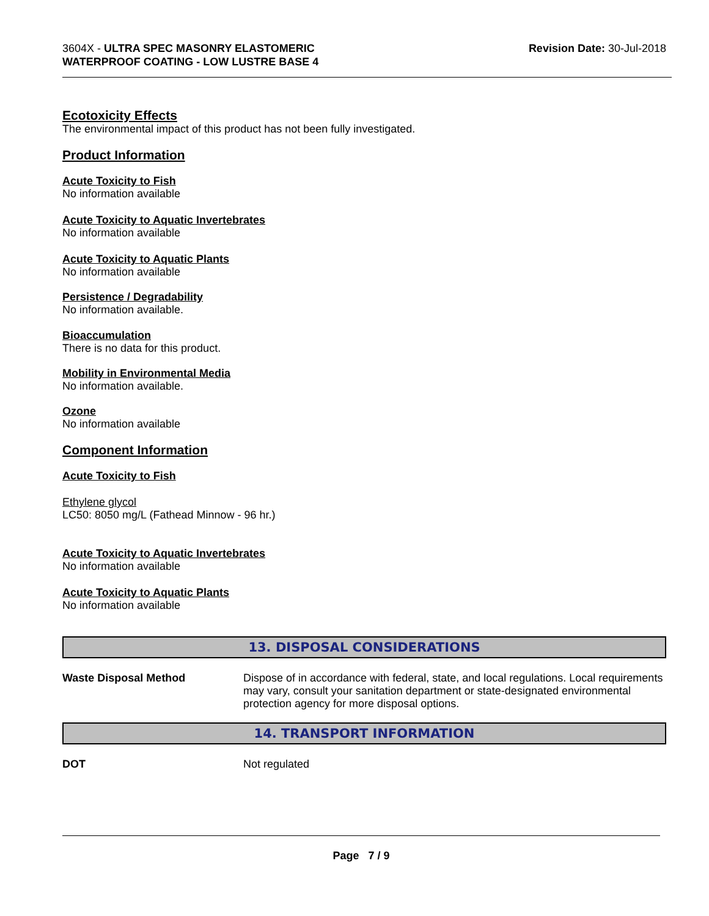3604X - ULTRA SPEC MASONRY ELASTOMERIC
WATERPROOF COATING - LOW LUSTRE BASE 4
Revision Date: 30-Jul-2018
Ecotoxicity Effects
The environmental impact of this product has not been fully investigated.
Product Information
Acute Toxicity to Fish
No information available
Acute Toxicity to Aquatic Invertebrates
No information available
Acute Toxicity to Aquatic Plants
No information available
Persistence / Degradability
No information available.
Bioaccumulation
There is no data for this product.
Mobility in Environmental Media
No information available.
Ozone
No information available
Component Information
Acute Toxicity to Fish
Ethylene glycol
LC50: 8050 mg/L (Fathead Minnow - 96 hr.)
Acute Toxicity to Aquatic Invertebrates
No information available
Acute Toxicity to Aquatic Plants
No information available
13. DISPOSAL CONSIDERATIONS
Waste Disposal Method
Dispose of in accordance with federal, state, and local regulations. Local requirements may vary, consult your sanitation department or state-designated environmental protection agency for more disposal options.
14. TRANSPORT INFORMATION
DOT Not regulated
Page 7 / 9